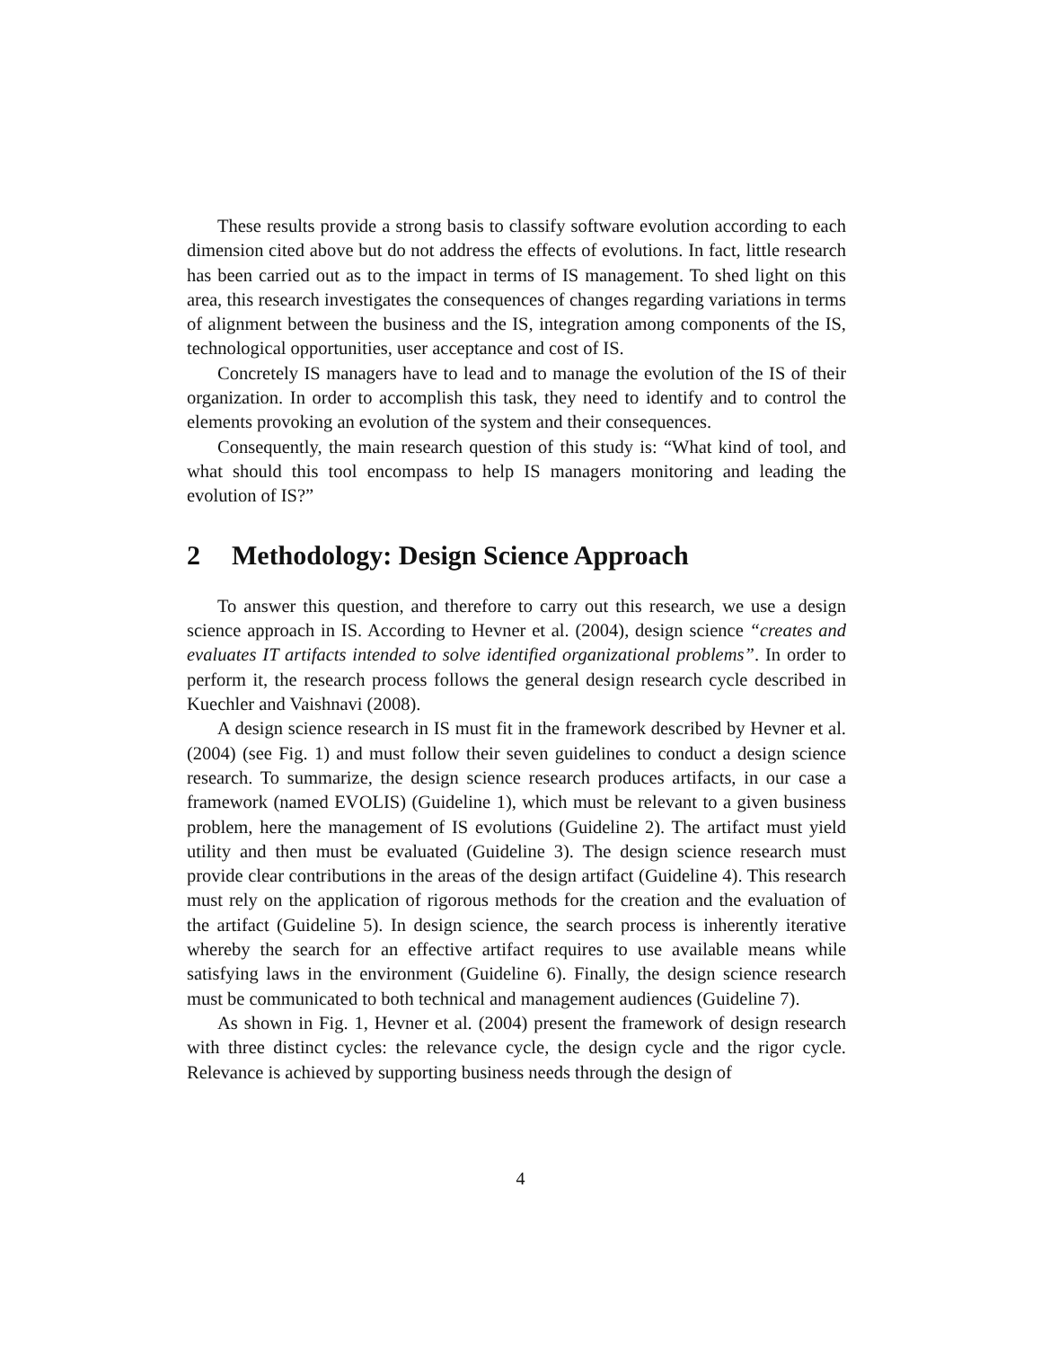These results provide a strong basis to classify software evolution according to each dimension cited above but do not address the effects of evolutions. In fact, little research has been carried out as to the impact in terms of IS management. To shed light on this area, this research investigates the consequences of changes regarding variations in terms of alignment between the business and the IS, integration among components of the IS, technological opportunities, user acceptance and cost of IS.
Concretely IS managers have to lead and to manage the evolution of the IS of their organization. In order to accomplish this task, they need to identify and to control the elements provoking an evolution of the system and their consequences.
Consequently, the main research question of this study is: “What kind of tool, and what should this tool encompass to help IS managers monitoring and leading the evolution of IS?”
2 Methodology: Design Science Approach
To answer this question, and therefore to carry out this research, we use a design science approach in IS. According to Hevner et al. (2004), design science “creates and evaluates IT artifacts intended to solve identified organizational problems”. In order to perform it, the research process follows the general design research cycle described in Kuechler and Vaishnavi (2008).
A design science research in IS must fit in the framework described by Hevner et al. (2004) (see Fig. 1) and must follow their seven guidelines to conduct a design science research. To summarize, the design science research produces artifacts, in our case a framework (named EVOLIS) (Guideline 1), which must be relevant to a given business problem, here the management of IS evolutions (Guideline 2). The artifact must yield utility and then must be evaluated (Guideline 3). The design science research must provide clear contributions in the areas of the design artifact (Guideline 4). This research must rely on the application of rigorous methods for the creation and the evaluation of the artifact (Guideline 5). In design science, the search process is inherently iterative whereby the search for an effective artifact requires to use available means while satisfying laws in the environment (Guideline 6). Finally, the design science research must be communicated to both technical and management audiences (Guideline 7).
As shown in Fig. 1, Hevner et al. (2004) present the framework of design research with three distinct cycles: the relevance cycle, the design cycle and the rigor cycle. Relevance is achieved by supporting business needs through the design of
4